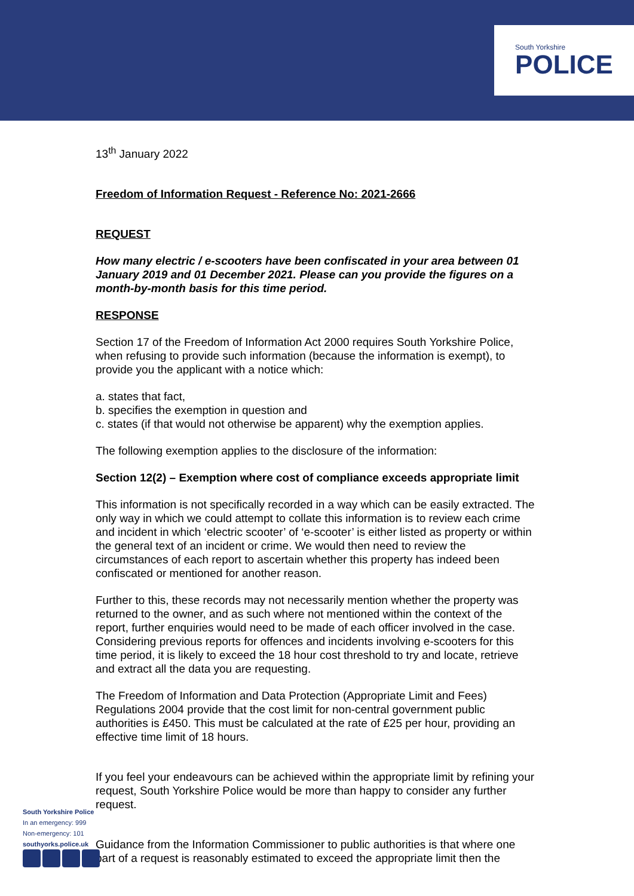South Yorkshire
POLICE
13<sup>th</sup> January 2022
Freedom of Information Request - Reference No: 2021-2666
REQUEST
How many electric / e-scooters have been confiscated in your area between 01 January 2019 and 01 December 2021. Please can you provide the figures on a month-by-month basis for this time period.
RESPONSE
Section 17 of the Freedom of Information Act 2000 requires South Yorkshire Police, when refusing to provide such information (because the information is exempt), to provide you the applicant with a notice which:
a. states that fact,
b. specifies the exemption in question and
c. states (if that would not otherwise be apparent) why the exemption applies.
The following exemption applies to the disclosure of the information:
Section 12(2) – Exemption where cost of compliance exceeds appropriate limit
This information is not specifically recorded in a way which can be easily extracted. The only way in which we could attempt to collate this information is to review each crime and incident in which ‘electric scooter’ of ‘e-scooter’ is either listed as property or within the general text of an incident or crime. We would then need to review the circumstances of each report to ascertain whether this property has indeed been confiscated or mentioned for another reason.
Further to this, these records may not necessarily mention whether the property was returned to the owner, and as such where not mentioned within the context of the report, further enquiries would need to be made of each officer involved in the case. Considering previous reports for offences and incidents involving e-scooters for this time period, it is likely to exceed the 18 hour cost threshold to try and locate, retrieve and extract all the data you are requesting.
The Freedom of Information and Data Protection (Appropriate Limit and Fees) Regulations 2004 provide that the cost limit for non-central government public authorities is £450. This must be calculated at the rate of £25 per hour, providing an effective time limit of 18 hours.
If you feel your endeavours can be achieved within the appropriate limit by refining your request, South Yorkshire Police would be more than happy to consider any further request.
Guidance from the Information Commissioner to public authorities is that where one part of a request is reasonably estimated to exceed the appropriate limit then the
South Yorkshire Police
In an emergency: 999
Non-emergency: 101
southyorks.police.uk